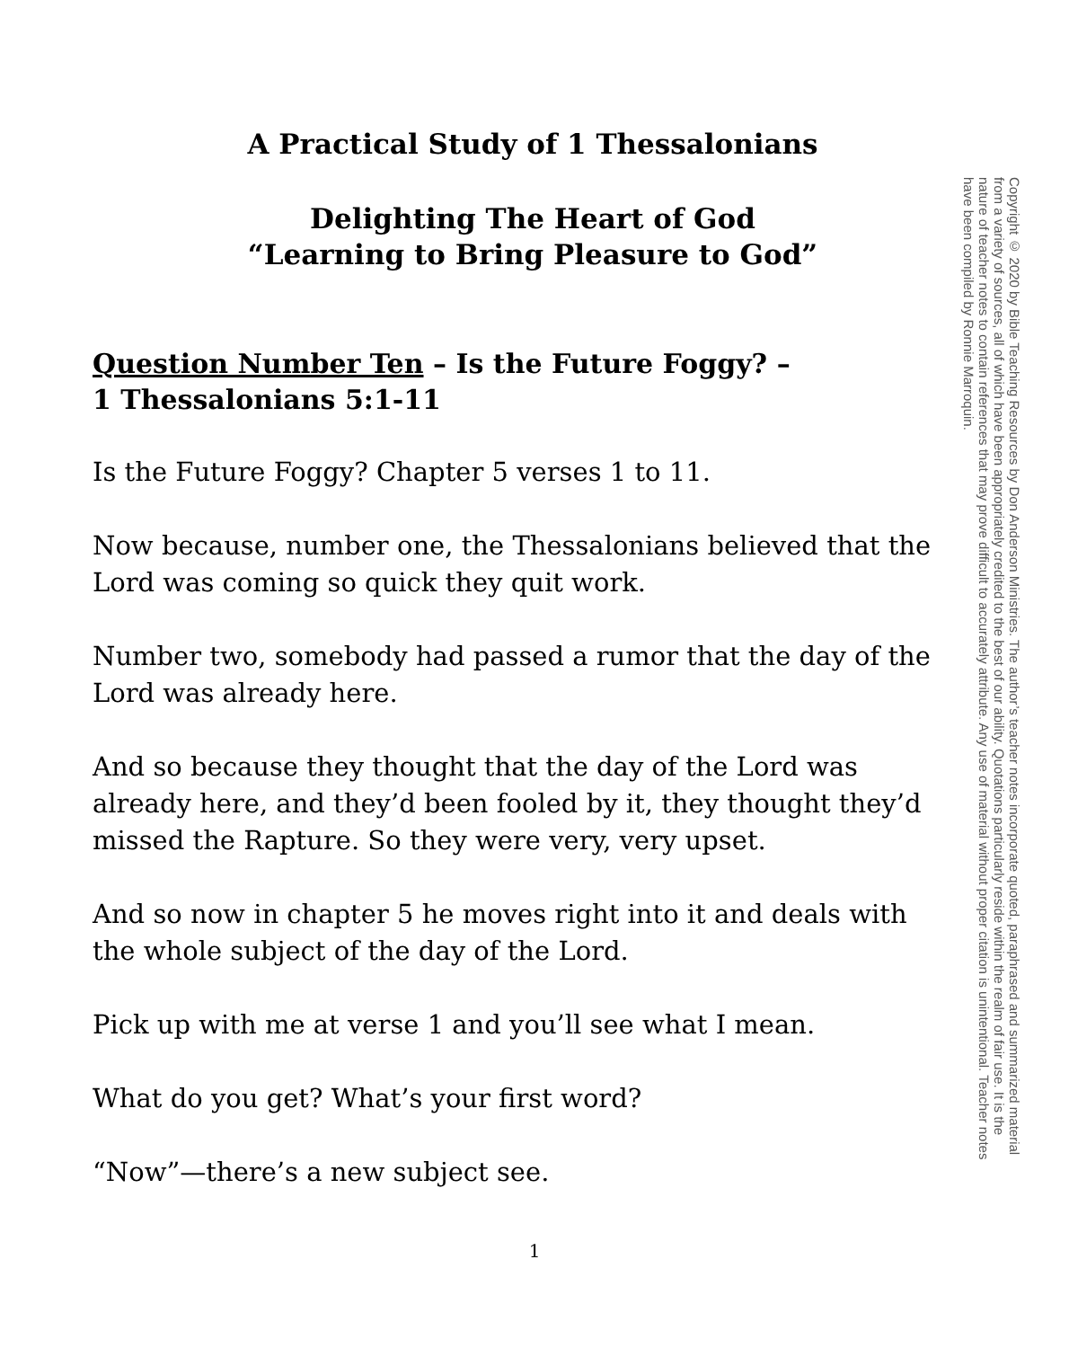A Practical Study of 1 Thessalonians
Delighting The Heart of God
“Learning to Bring Pleasure to God”
Question Number Ten – Is the Future Foggy? –
1 Thessalonians 5:1-11
Is the Future Foggy? Chapter 5 verses 1 to 11.
Now because, number one, the Thessalonians believed that the Lord was coming so quick they quit work.
Number two, somebody had passed a rumor that the day of the Lord was already here.
And so because they thought that the day of the Lord was already here, and they’d been fooled by it, they thought they’d missed the Rapture. So they were very, very upset.
And so now in chapter 5 he moves right into it and deals with the whole subject of the day of the Lord.
Pick up with me at verse 1 and you’ll see what I mean.
What do you get? What’s your first word?
“Now”—there’s a new subject see.
Copyright © 2020 by Bible Teaching Resources by Don Anderson Ministries. The author’s teacher notes incorporate quoted, paraphrased and summarized material from a variety of sources, all of which have been appropriately credited to the best of our ability. Quotations particularly reside within the realm of fair use. It is the nature of teacher notes to contain references that may prove difficult to accurately attribute. Any use of material without proper citation is unintentional. Teacher notes have been compiled by Ronnie Marroquin.
1